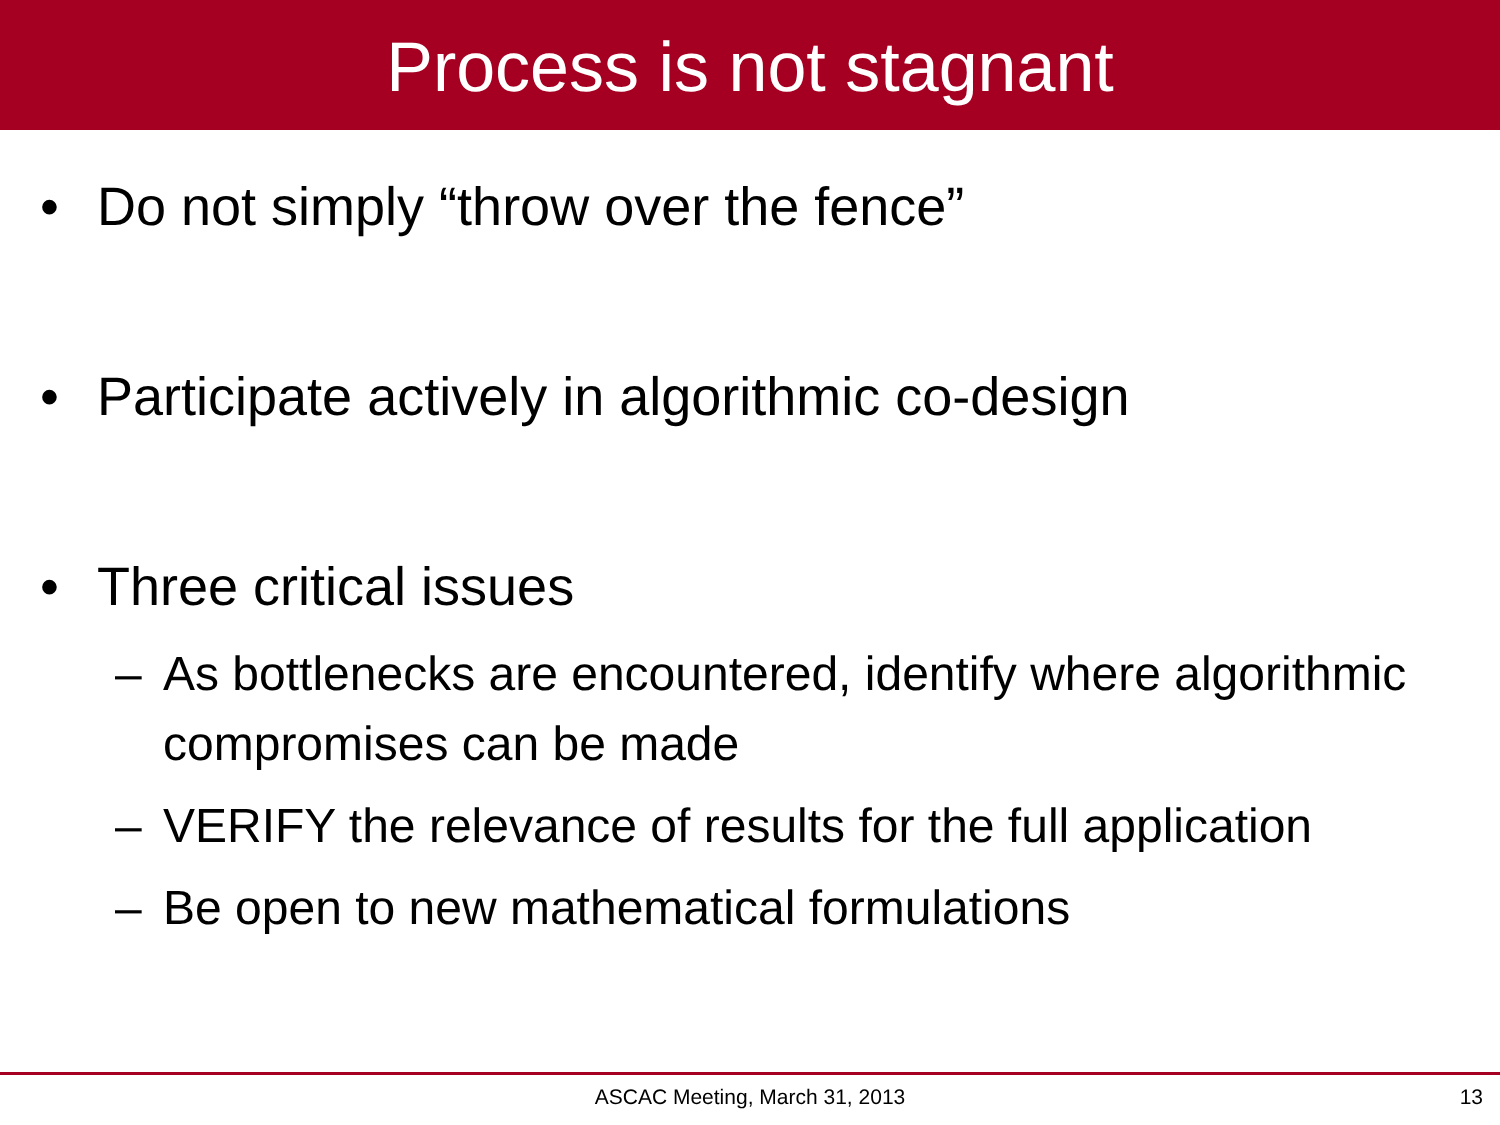Process is not stagnant
• Do not simply “throw over the fence”
• Participate actively in algorithmic co-design
• Three critical issues
– As bottlenecks are encountered, identify where algorithmic compromises can be made
– VERIFY the relevance of results for the full application
– Be open to new mathematical formulations
ASCAC Meeting, March 31, 2013
13